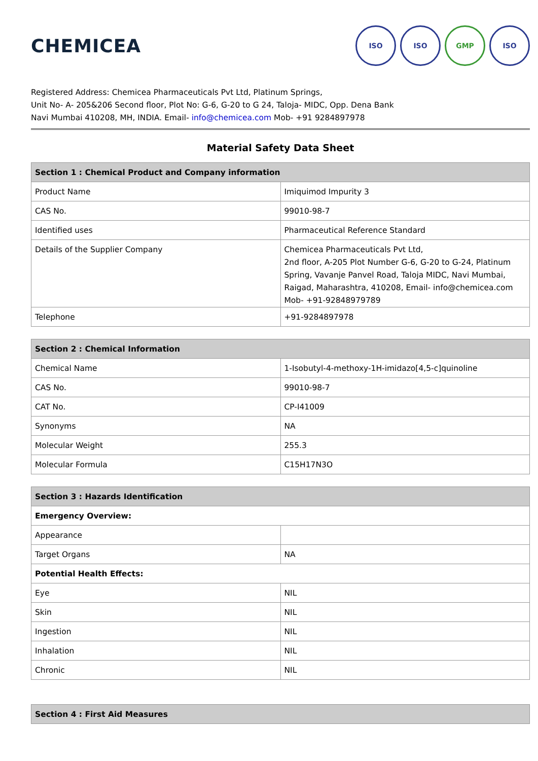CHEMICEA
ISO ISO GMP ISO
Registered Address: Chemicea Pharmaceuticals Pvt Ltd, Platinum Springs,
Unit No- A- 205&206 Second floor, Plot No: G-6, G-20 to G 24, Taloja- MIDC, Opp. Dena Bank
Navi Mumbai 410208, MH, INDIA. Email- info@chemicea.com Mob- +91 9284897978
Material Safety Data Sheet
| Section 1 : Chemical Product and Company information | |
| --- | --- |
| Product Name | Imiquimod Impurity 3 |
| CAS No. | 99010-98-7 |
| Identified uses | Pharmaceutical Reference Standard |
| Details of the Supplier Company | Chemicea Pharmaceuticals Pvt Ltd, 2nd floor, A-205 Plot Number G-6, G-20 to G-24, Platinum Spring, Vavanje Panvel Road, Taloja MIDC, Navi Mumbai, Raigad, Maharashtra, 410208, Email- info@chemicea.com Mob- +91-92848979789 |
| Telephone | +91-9284897978 |
| Section 2 : Chemical Information | |
| --- | --- |
| Chemical Name | 1-Isobutyl-4-methoxy-1H-imidazo[4,5-c]quinoline |
| CAS No. | 99010-98-7 |
| CAT No. | CP-I41009 |
| Synonyms | NA |
| Molecular Weight | 255.3 |
| Molecular Formula | C15H17N3O |
| Section 3 : Hazards Identification | |
| --- | --- |
| Emergency Overview: | |
| Appearance | |
| Target Organs | NA |
| Potential Health Effects: | |
| Eye | NIL |
| Skin | NIL |
| Ingestion | NIL |
| Inhalation | NIL |
| Chronic | NIL |
| Section 4 : First Aid Measures |
| --- |